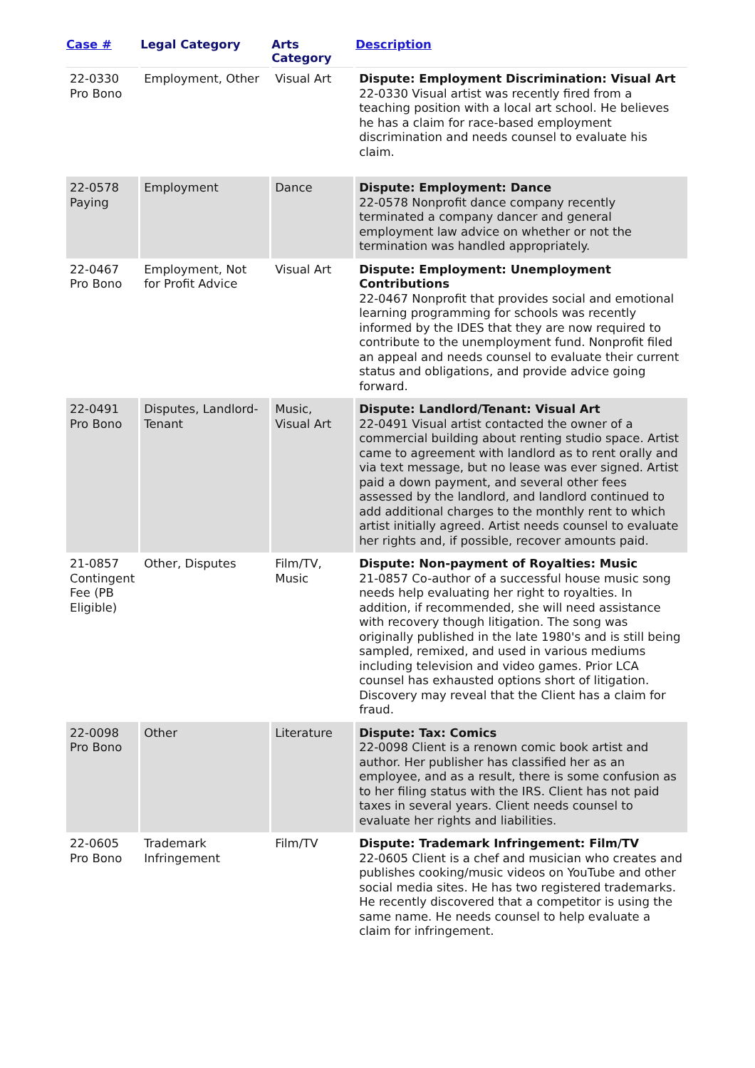| Case # | Legal Category | Arts Category | Description |
| --- | --- | --- | --- |
| 22-0330 Pro Bono | Employment, Other | Visual Art | Dispute: Employment Discrimination: Visual Art 22-0330 Visual artist was recently fired from a teaching position with a local art school. He believes he has a claim for race-based employment discrimination and needs counsel to evaluate his claim. |
| 22-0578 Paying | Employment | Dance | Dispute: Employment: Dance 22-0578 Nonprofit dance company recently terminated a company dancer and general employment law advice on whether or not the termination was handled appropriately. |
| 22-0467 Pro Bono | Employment, Not for Profit Advice | Visual Art | Dispute: Employment: Unemployment Contributions 22-0467 Nonprofit that provides social and emotional learning programming for schools was recently informed by the IDES that they are now required to contribute to the unemployment fund. Nonprofit filed an appeal and needs counsel to evaluate their current status and obligations, and provide advice going forward. |
| 22-0491 Pro Bono | Disputes, Landlord-Tenant | Music, Visual Art | Dispute: Landlord/Tenant: Visual Art 22-0491 Visual artist contacted the owner of a commercial building about renting studio space. Artist came to agreement with landlord as to rent orally and via text message, but no lease was ever signed. Artist paid a down payment, and several other fees assessed by the landlord, and landlord continued to add additional charges to the monthly rent to which artist initially agreed. Artist needs counsel to evaluate her rights and, if possible, recover amounts paid. |
| 21-0857 Contingent Fee (PB Eligible) | Other, Disputes | Film/TV, Music | Dispute: Non-payment of Royalties: Music 21-0857 Co-author of a successful house music song needs help evaluating her right to royalties. In addition, if recommended, she will need assistance with recovery though litigation. The song was originally published in the late 1980's and is still being sampled, remixed, and used in various mediums including television and video games. Prior LCA counsel has exhausted options short of litigation. Discovery may reveal that the Client has a claim for fraud. |
| 22-0098 Pro Bono | Other | Literature | Dispute: Tax: Comics 22-0098 Client is a renown comic book artist and author. Her publisher has classified her as an employee, and as a result, there is some confusion as to her filing status with the IRS. Client has not paid taxes in several years. Client needs counsel to evaluate her rights and liabilities. |
| 22-0605 Pro Bono | Trademark Infringement | Film/TV | Dispute: Trademark Infringement: Film/TV 22-0605 Client is a chef and musician who creates and publishes cooking/music videos on YouTube and other social media sites. He has two registered trademarks. He recently discovered that a competitor is using the same name. He needs counsel to help evaluate a claim for infringement. |